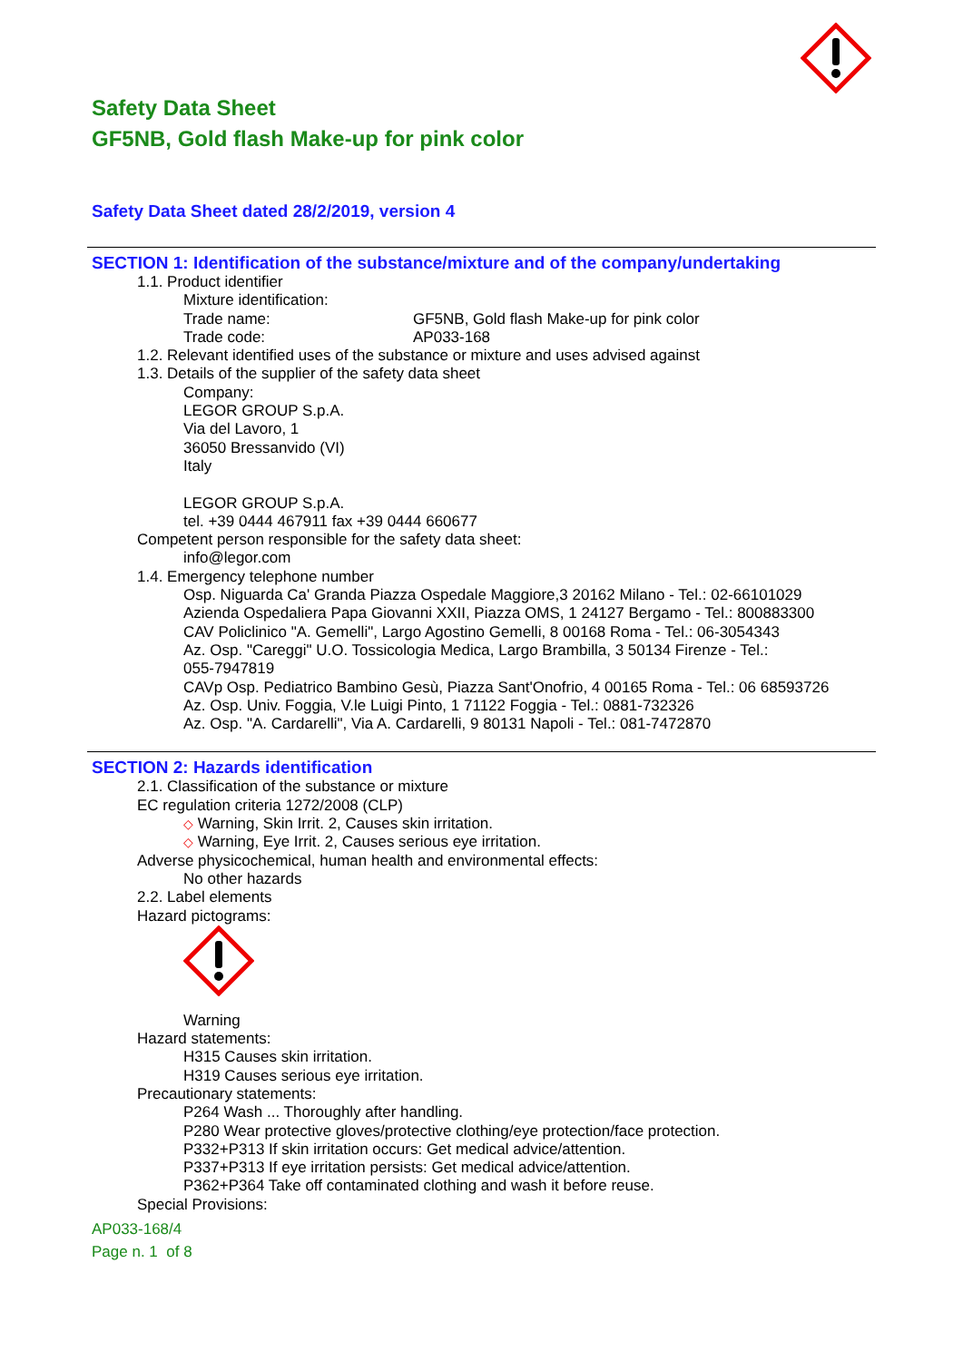Safety Data Sheet
GF5NB, Gold flash Make-up for pink color
Safety Data Sheet dated 28/2/2019, version 4
SECTION 1: Identification of the substance/mixture and of the company/undertaking
1.1. Product identifier
Mixture identification:
Trade name: GF5NB, Gold flash Make-up for pink color
Trade code: AP033-168
1.2. Relevant identified uses of the substance or mixture and uses advised against
1.3. Details of the supplier of the safety data sheet
Company:
LEGOR GROUP S.p.A.
Via del Lavoro, 1
36050 Bressanvido (VI)
Italy
LEGOR GROUP S.p.A.
tel. +39 0444 467911 fax +39 0444 660677
Competent person responsible for the safety data sheet:
info@legor.com
1.4. Emergency telephone number
Osp. Niguarda Ca' Granda Piazza Ospedale Maggiore,3 20162 Milano - Tel.: 02-66101029
Azienda Ospedaliera Papa Giovanni XXII, Piazza OMS, 1 24127 Bergamo - Tel.: 800883300
CAV Policlinico "A. Gemelli", Largo Agostino Gemelli, 8 00168 Roma - Tel.: 06-3054343
Az. Osp. "Careggi" U.O. Tossicologia Medica, Largo Brambilla, 3 50134 Firenze - Tel.:
055-7947819
CAVp Osp. Pediatrico Bambino Gesù, Piazza Sant'Onofrio, 4 00165 Roma - Tel.: 06 68593726
Az. Osp. Univ. Foggia, V.le Luigi Pinto, 1 71122 Foggia - Tel.: 0881-732326
Az. Osp. "A. Cardarelli", Via A. Cardarelli, 9 80131 Napoli - Tel.: 081-7472870
SECTION 2: Hazards identification
2.1. Classification of the substance or mixture
EC regulation criteria 1272/2008 (CLP)
◇ Warning, Skin Irrit. 2, Causes skin irritation.
◇ Warning, Eye Irrit. 2, Causes serious eye irritation.
Adverse physicochemical, human health and environmental effects:
No other hazards
2.2. Label elements
Hazard pictograms:
Warning
Hazard statements:
H315 Causes skin irritation.
H319 Causes serious eye irritation.
Precautionary statements:
P264 Wash ... Thoroughly after handling.
P280 Wear protective gloves/protective clothing/eye protection/face protection.
P332+P313 If skin irritation occurs: Get medical advice/attention.
P337+P313 If eye irritation persists: Get medical advice/attention.
P362+P364 Take off contaminated clothing and wash it before reuse.
Special Provisions:
AP033-168/4
Page n. 1 of 8